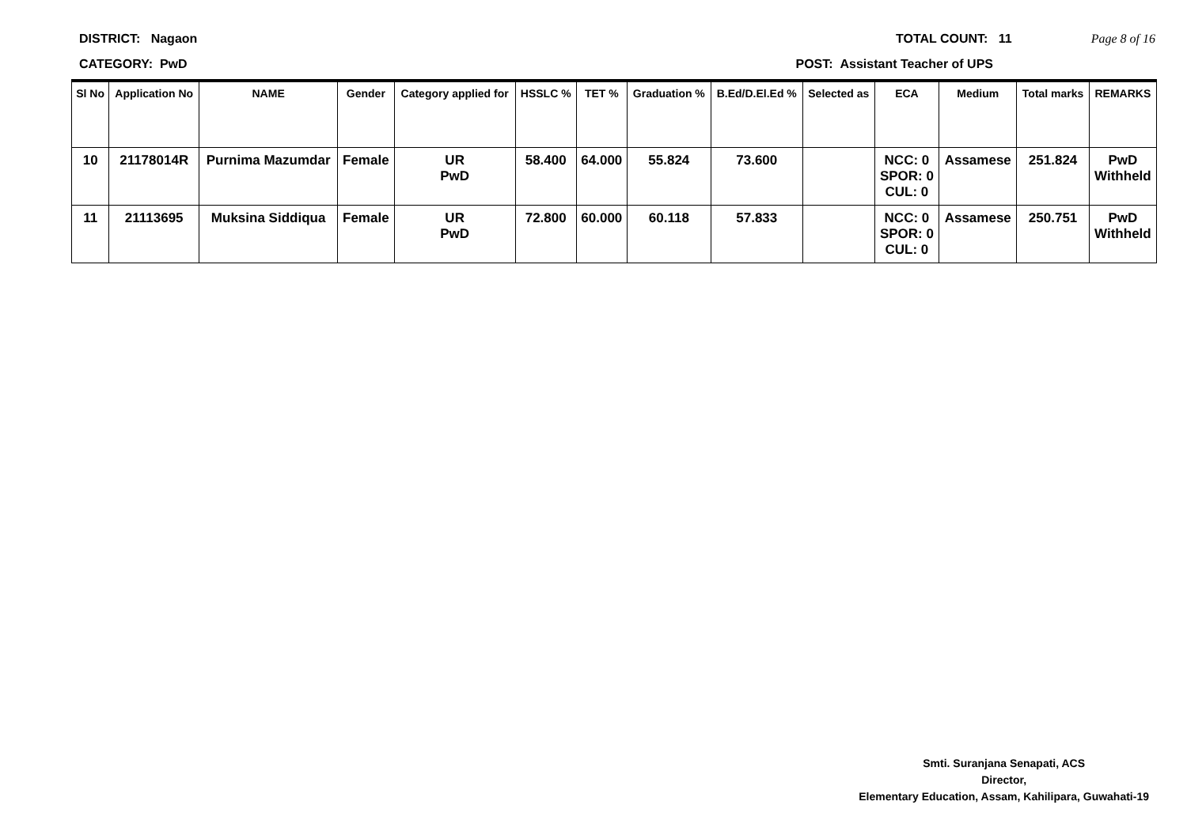DISTRICT: Nagaon TOTAL COUNT: 11 Page 8 of 16
CATEGORY: PwD POST: Assistant Teacher of UPS
| Sl No | Application No | NAME | Gender | Category applied for | HSSLC % | TET % | Graduation % | B.Ed/D.El.Ed % | Selected as | ECA | Medium | Total marks | REMARKS |
| --- | --- | --- | --- | --- | --- | --- | --- | --- | --- | --- | --- | --- | --- |
| 10 | 21178014R | Purnima Mazumdar | Female | UR PwD | 58.400 | 64.000 | 55.824 | 73.600 | | NCC: 0 SPOR: 0 CUL: 0 | Assamese | 251.824 | PwD Withheld |
| 11 | 21113695 | Muksina Siddiqua | Female | UR PwD | 72.800 | 60.000 | 60.118 | 57.833 | | NCC: 0 SPOR: 0 CUL: 0 | Assamese | 250.751 | PwD Withheld |
Smti. Suranjana Senapati, ACS
Director,
Elementary Education, Assam, Kahilipara, Guwahati-19